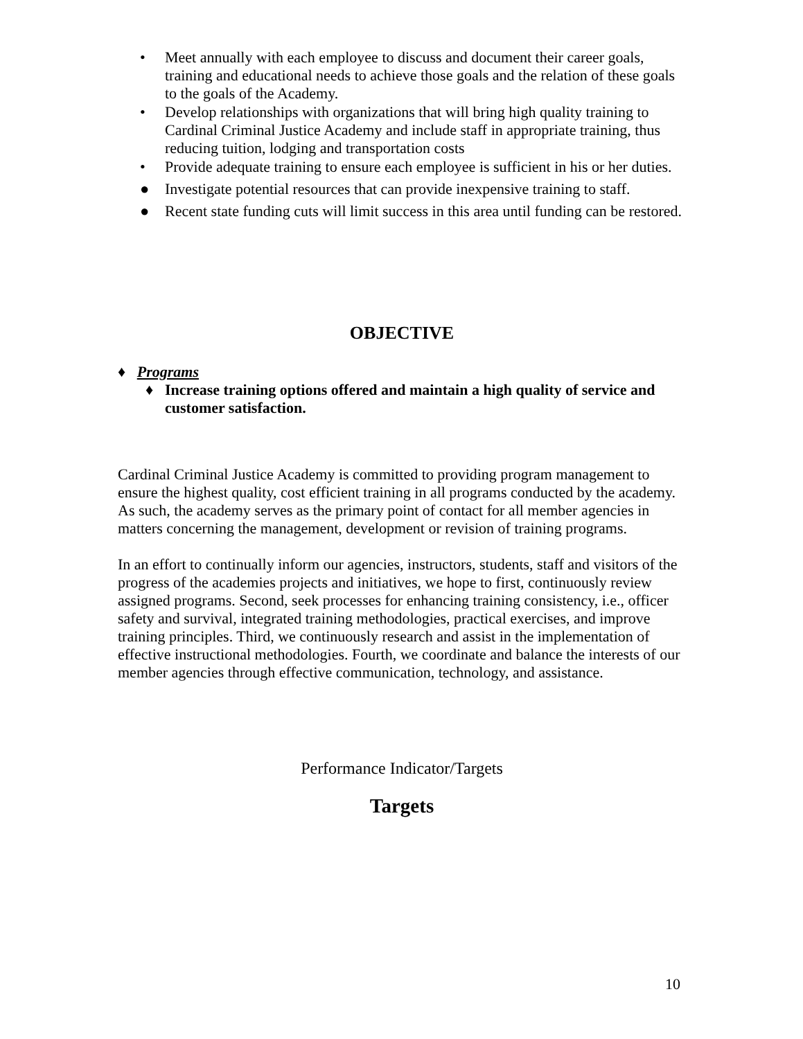• Meet annually with each employee to discuss and document their career goals, training and educational needs to achieve those goals and the relation of these goals to the goals of the Academy.
• Develop relationships with organizations that will bring high quality training to Cardinal Criminal Justice Academy and include staff in appropriate training, thus reducing tuition, lodging and transportation costs
• Provide adequate training to ensure each employee is sufficient in his or her duties.
● Investigate potential resources that can provide inexpensive training to staff.
● Recent state funding cuts will limit success in this area until funding can be restored.
OBJECTIVE
♦ Programs
♦ Increase training options offered and maintain a high quality of service and customer satisfaction.
Cardinal Criminal Justice Academy is committed to providing program management to ensure the highest quality, cost efficient training in all programs conducted by the academy. As such, the academy serves as the primary point of contact for all member agencies in matters concerning the management, development or revision of training programs.
In an effort to continually inform our agencies, instructors, students, staff and visitors of the progress of the academies projects and initiatives, we hope to first, continuously review assigned programs. Second, seek processes for enhancing training consistency, i.e., officer safety and survival, integrated training methodologies, practical exercises, and improve training principles. Third, we continuously research and assist in the implementation of effective instructional methodologies. Fourth, we coordinate and balance the interests of our member agencies through effective communication, technology, and assistance.
Performance Indicator/Targets
Targets
10